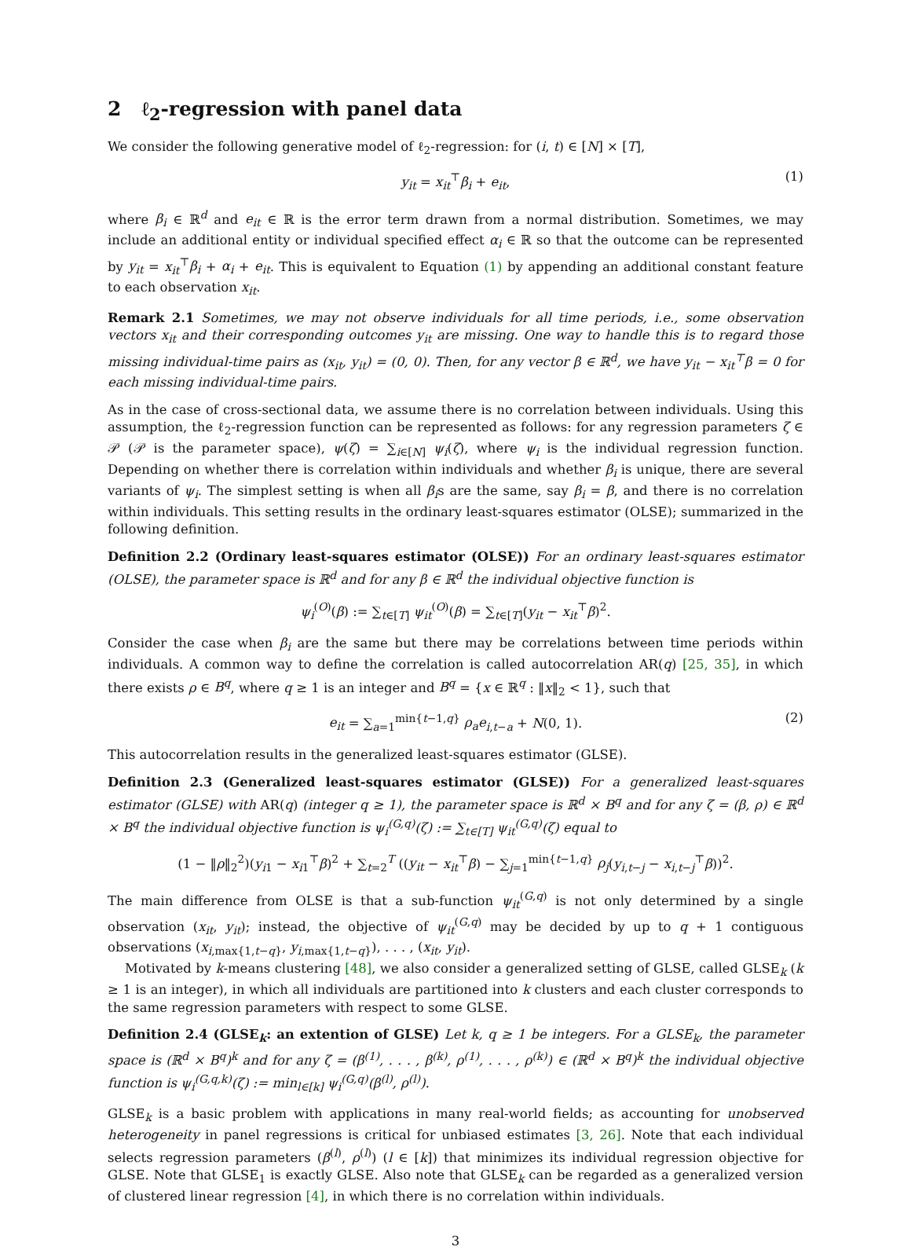2 ℓ<sub>2</sub>-regression with panel data
We consider the following generative model of ℓ<sub>2</sub>-regression: for (i, t) ∈ [N] × [T],
y<sub>it</sub> = x<sub>it</sub><sup>⊤</sup>β<sub>i</sub> + e<sub>it</sub>, (1)
where β<sub>i</sub> ∈ ℝ<sup>d</sup> and e<sub>it</sub> ∈ ℝ is the error term drawn from a normal distribution. Sometimes, we may include an additional entity or individual specified effect α<sub>i</sub> ∈ ℝ so that the outcome can be represented by y<sub>it</sub> = x<sub>it</sub><sup>⊤</sup>β<sub>i</sub> + α<sub>i</sub> + e<sub>it</sub>. This is equivalent to Equation (1) by appending an additional constant feature to each observation x<sub>it</sub>.
Remark 2.1 Sometimes, we may not observe individuals for all time periods, i.e., some observation vectors x<sub>it</sub> and their corresponding outcomes y<sub>it</sub> are missing. One way to handle this is to regard those missing individual-time pairs as (x<sub>it</sub>, y<sub>it</sub>) = (0, 0). Then, for any vector β ∈ ℝ<sup>d</sup>, we have y<sub>it</sub> − x<sub>it</sub><sup>⊤</sup>β = 0 for each missing individual-time pairs.
As in the case of cross-sectional data, we assume there is no correlation between individuals. Using this assumption, the ℓ<sub>2</sub>-regression function can be represented as follows: for any regression parameters ζ ∈ 𝒫 (𝒫 is the parameter space), ψ(ζ) = ∑<sub>i∈[N]</sub> ψ<sub>i</sub>(ζ), where ψ<sub>i</sub> is the individual regression function. Depending on whether there is correlation within individuals and whether β<sub>i</sub> is unique, there are several variants of ψ<sub>i</sub>. The simplest setting is when all β<sub>i</sub>s are the same, say β<sub>i</sub> = β, and there is no correlation within individuals. This setting results in the ordinary least-squares estimator (OLSE); summarized in the following definition.
Definition 2.2 (Ordinary least-squares estimator (OLSE)) For an ordinary least-squares estimator (OLSE), the parameter space is ℝ<sup>d</sup> and for any β ∈ ℝ<sup>d</sup> the individual objective function is
ψ<sub>i</sub><sup>(O)</sup>(β) := ∑<sub>t∈[T]</sub> ψ<sub>it</sub><sup>(O)</sup>(β) = ∑<sub>t∈[T]</sub>(y<sub>it</sub> − x<sub>it</sub><sup>⊤</sup>β)<sup>2</sup>.
Consider the case when β<sub>i</sub> are the same but there may be correlations between time periods within individuals. A common way to define the correlation is called autocorrelation AR(q) [25, 35], in which there exists ρ ∈ B<sup>q</sup>, where q ≥ 1 is an integer and B<sup>q</sup> = {x ∈ ℝ<sup>q</sup> : ‖x‖<sub>2</sub> < 1}, such that
e<sub>it</sub> = ∑<sub>a=1</sub><sup>min{t−1,q}</sup> ρ<sub>a</sub>e<sub>i,t−a</sub> + N(0, 1). (2)
This autocorrelation results in the generalized least-squares estimator (GLSE).
Definition 2.3 (Generalized least-squares estimator (GLSE)) For a generalized least-squares estimator (GLSE) with AR(q) (integer q ≥ 1), the parameter space is ℝ<sup>d</sup> × B<sup>q</sup> and for any ζ = (β, ρ) ∈ ℝ<sup>d</sup> × B<sup>q</sup> the individual objective function is ψ<sub>i</sub><sup>(G,q)</sup>(ζ) := ∑<sub>t∈[T]</sub> ψ<sub>it</sub><sup>(G,q)</sup>(ζ) equal to
(1 − ‖ρ‖<sub>2</sub><sup>2</sup>)(y<sub>i1</sub> − x<sub>i1</sub><sup>⊤</sup>β)<sup>2</sup> + ∑<sub>t=2</sub><sup>T</sup> ((y<sub>it</sub> − x<sub>it</sub><sup>⊤</sup>β) − ∑<sub>j=1</sub><sup>min{t−1,q}</sup> ρ<sub>j</sub>(y<sub>i,t−j</sub> − x<sub>i,t−j</sub><sup>⊤</sup>β))<sup>2</sup>.
The main difference from OLSE is that a sub-function ψ<sub>it</sub><sup>(G,q)</sup> is not only determined by a single observation (x<sub>it</sub>, y<sub>it</sub>); instead, the objective of ψ<sub>it</sub><sup>(G,q)</sup> may be decided by up to q + 1 contiguous observations (x<sub>i,max{1,t−q}</sub>, y<sub>i,max{1,t−q}</sub>), . . . , (x<sub>it</sub>, y<sub>it</sub>).
Motivated by k-means clustering [48], we also consider a generalized setting of GLSE, called GLSE<sub>k</sub> (k ≥ 1 is an integer), in which all individuals are partitioned into k clusters and each cluster corresponds to the same regression parameters with respect to some GLSE.
Definition 2.4 (GLSE<sub>k</sub>: an extention of GLSE) Let k, q ≥ 1 be integers. For a GLSE<sub>k</sub>, the parameter space is (ℝ<sup>d</sup> × B<sup>q</sup>)<sup>k</sup> and for any ζ = (β<sup>(1)</sup>, . . . , β<sup>(k)</sup>, ρ<sup>(1)</sup>, . . . , ρ<sup>(k)</sup>) ∈ (ℝ<sup>d</sup> × B<sup>q</sup>)<sup>k</sup> the individual objective function is ψ<sub>i</sub><sup>(G,q,k)</sup>(ζ) := min<sub>l∈[k]</sub> ψ<sub>i</sub><sup>(G,q)</sup>(β<sup>(l)</sup>, ρ<sup>(l)</sup>).
GLSE<sub>k</sub> is a basic problem with applications in many real-world fields; as accounting for unobserved heterogeneity in panel regressions is critical for unbiased estimates [3, 26]. Note that each individual selects regression parameters (β<sup>(l)</sup>, ρ<sup>(l)</sup>) (l ∈ [k]) that minimizes its individual regression objective for GLSE. Note that GLSE<sub>1</sub> is exactly GLSE. Also note that GLSE<sub>k</sub> can be regarded as a generalized version of clustered linear regression [4], in which there is no correlation within individuals.
3